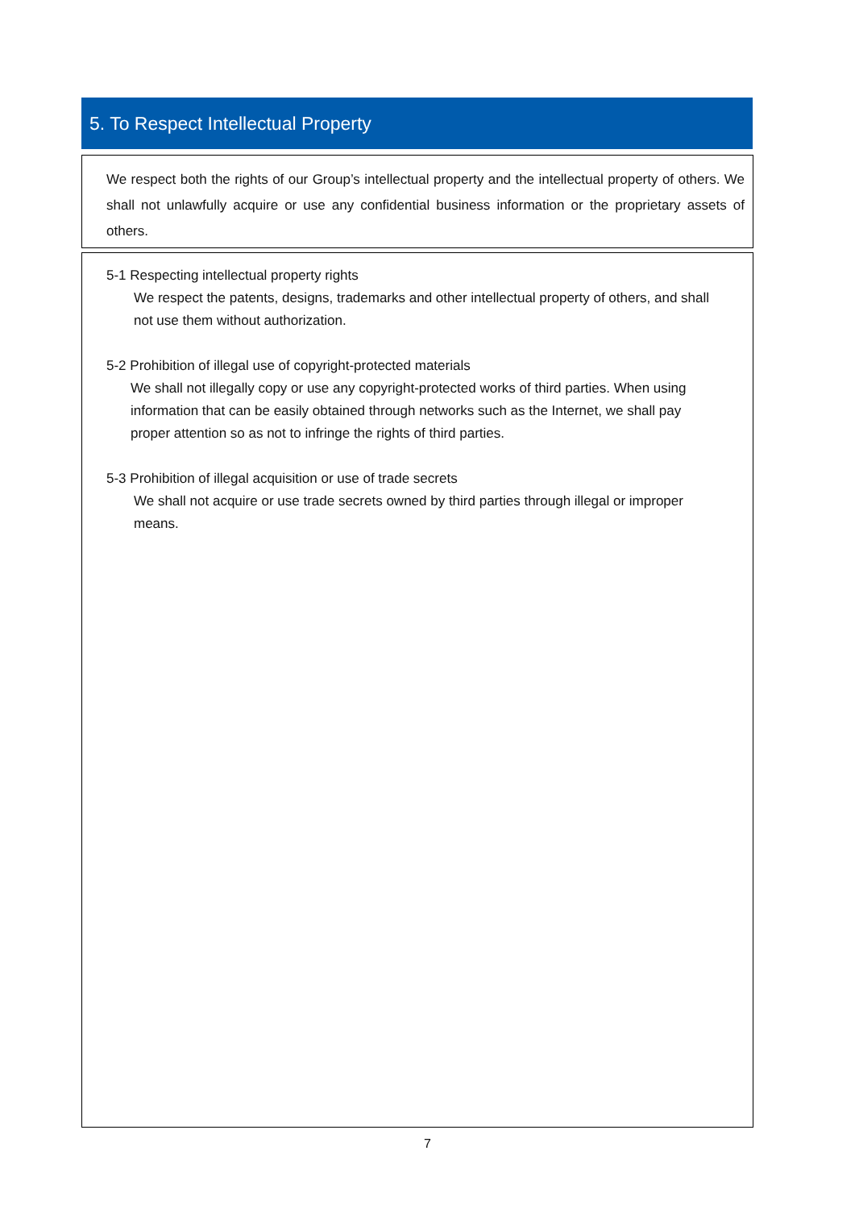5. To Respect Intellectual Property
We respect both the rights of our Group’s intellectual property and the intellectual property of others. We shall not unlawfully acquire or use any confidential business information or the proprietary assets of others.
5-1 Respecting intellectual property rights
We respect the patents, designs, trademarks and other intellectual property of others, and shall not use them without authorization.
5-2 Prohibition of illegal use of copyright-protected materials
We shall not illegally copy or use any copyright-protected works of third parties. When using information that can be easily obtained through networks such as the Internet, we shall pay proper attention so as not to infringe the rights of third parties.
5-3 Prohibition of illegal acquisition or use of trade secrets
We shall not acquire or use trade secrets owned by third parties through illegal or improper means.
7